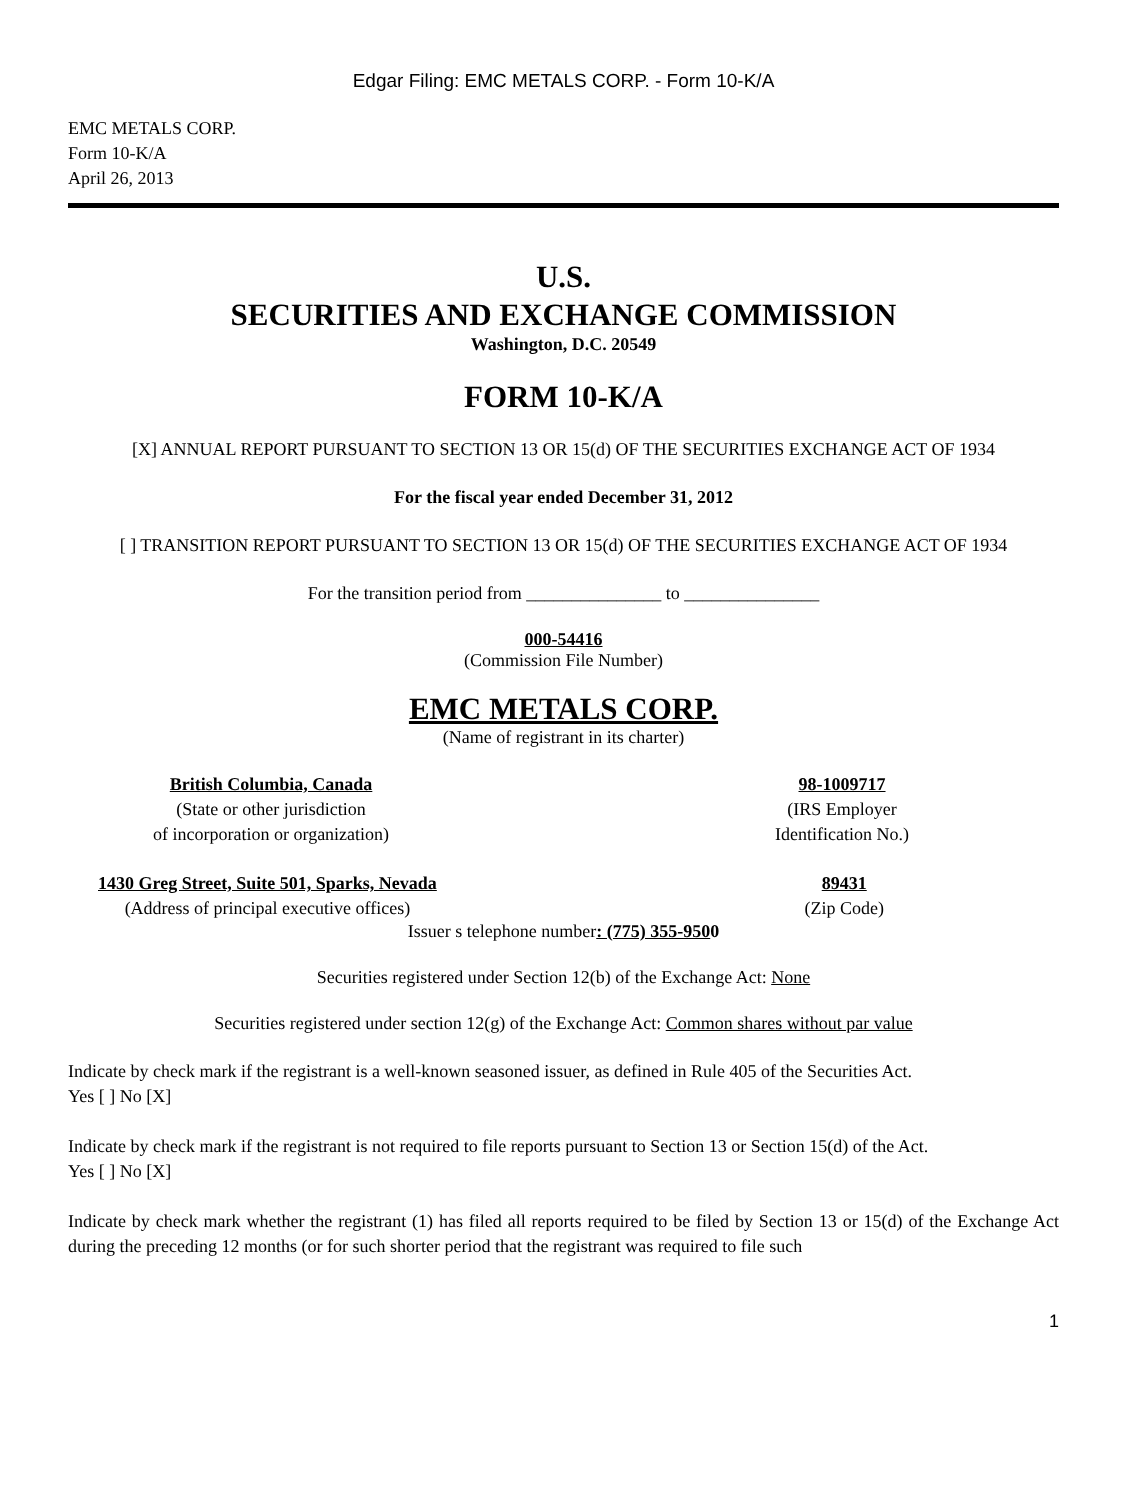Edgar Filing: EMC METALS CORP. - Form 10-K/A
EMC METALS CORP.
Form 10-K/A
April 26, 2013
U.S.
SECURITIES AND EXCHANGE COMMISSION
Washington, D.C. 20549
FORM 10-K/A
[X] ANNUAL REPORT PURSUANT TO SECTION 13 OR 15(d) OF THE SECURITIES EXCHANGE ACT OF 1934
For the fiscal year ended December 31, 2012
[ ] TRANSITION REPORT PURSUANT TO SECTION 13 OR 15(d) OF THE SECURITIES EXCHANGE ACT OF 1934
For the transition period from _______________ to _______________
000-54416
(Commission File Number)
EMC METALS CORP.
(Name of registrant in its charter)
British Columbia, Canada
(State or other jurisdiction
of incorporation or organization)
98-1009717
(IRS Employer
Identification No.)
1430 Greg Street, Suite 501, Sparks, Nevada
(Address of principal executive offices)
89431
(Zip Code)
Issuer s telephone number: (775) 355-9500
Securities registered under Section 12(b) of the Exchange Act: None
Securities registered under section 12(g) of the Exchange Act: Common shares without par value
Indicate by check mark if the registrant is a well-known seasoned issuer, as defined in Rule 405 of the Securities Act.
Yes [ ] No [X]
Indicate by check mark if the registrant is not required to file reports pursuant to Section 13 or Section 15(d) of the Act.
Yes [ ] No [X]
Indicate by check mark whether the registrant (1) has filed all reports required to be filed by Section 13 or 15(d) of the Exchange Act during the preceding 12 months (or for such shorter period that the registrant was required to file such
1